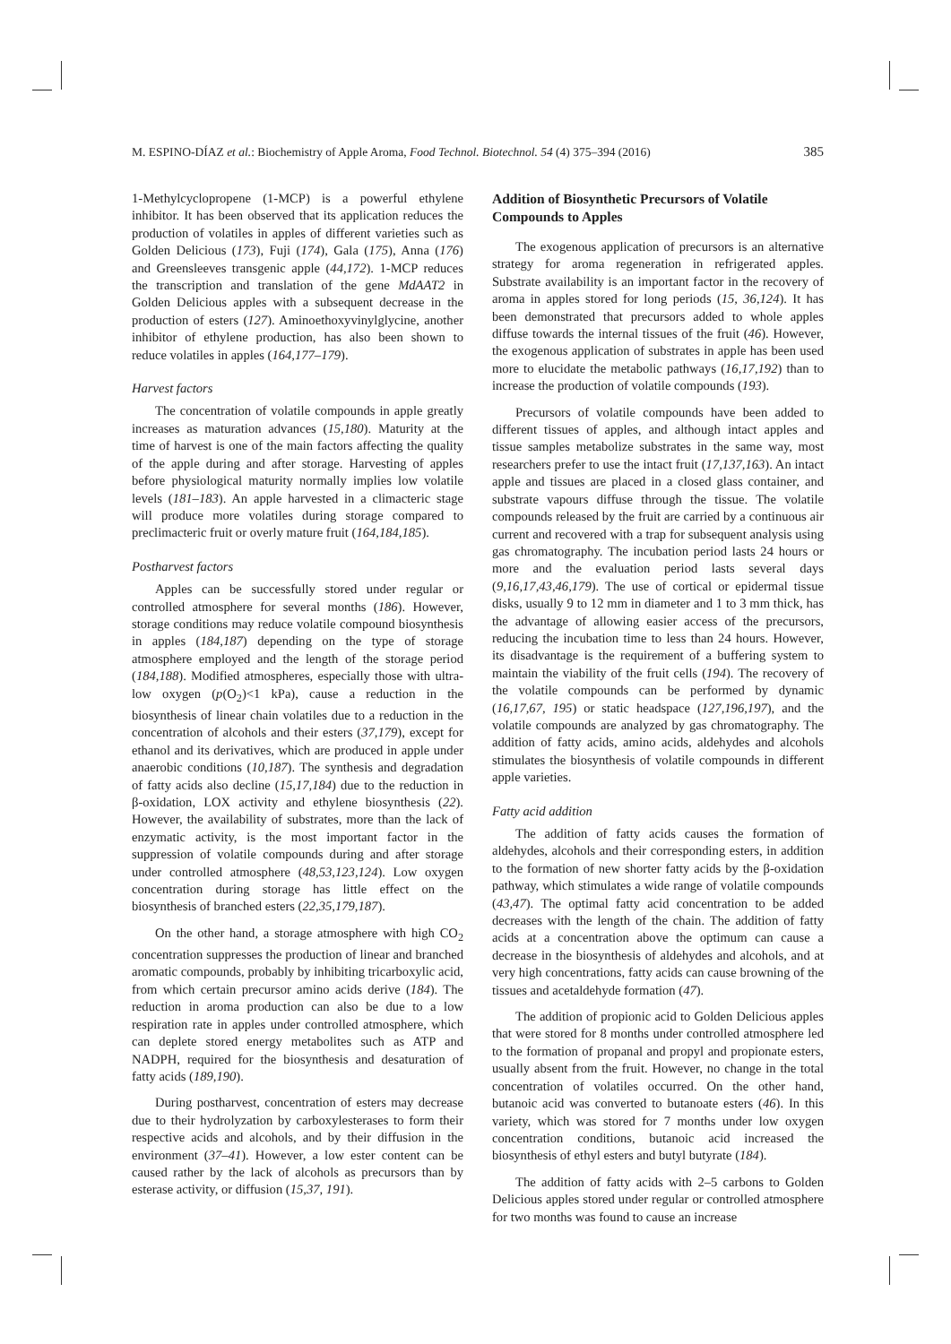M. ESPINO-DÍAZ et al.: Biochemistry of Apple Aroma, Food Technol. Biotechnol. 54 (4) 375–394 (2016) 385
1-Methylcyclopropene (1-MCP) is a powerful ethylene inhibitor. It has been observed that its application reduces the production of volatiles in apples of different varieties such as Golden Delicious (173), Fuji (174), Gala (175), Anna (176) and Greensleeves transgenic apple (44,172). 1-MCP reduces the transcription and translation of the gene MdAAT2 in Golden Delicious apples with a subsequent decrease in the production of esters (127). Aminoethoxyvinylglycine, another inhibitor of ethylene production, has also been shown to reduce volatiles in apples (164,177–179).
Harvest factors
The concentration of volatile compounds in apple greatly increases as maturation advances (15,180). Maturity at the time of harvest is one of the main factors affecting the quality of the apple during and after storage. Harvesting of apples before physiological maturity normally implies low volatile levels (181–183). An apple harvested in a climacteric stage will produce more volatiles during storage compared to preclimacteric fruit or overly mature fruit (164,184,185).
Postharvest factors
Apples can be successfully stored under regular or controlled atmosphere for several months (186). However, storage conditions may reduce volatile compound biosynthesis in apples (184,187) depending on the type of storage atmosphere employed and the length of the storage period (184,188). Modified atmospheres, especially those with ultra-low oxygen (p(O<sub>2</sub>)<1 kPa), cause a reduction in the biosynthesis of linear chain volatiles due to a reduction in the concentration of alcohols and their esters (37,179), except for ethanol and its derivatives, which are produced in apple under anaerobic conditions (10,187). The synthesis and degradation of fatty acids also decline (15,17,184) due to the reduction in β-oxidation, LOX activity and ethylene biosynthesis (22). However, the availability of substrates, more than the lack of enzymatic activity, is the most important factor in the suppression of volatile compounds during and after storage under controlled atmosphere (48,53,123,124). Low oxygen concentration during storage has little effect on the biosynthesis of branched esters (22,35,179,187).
On the other hand, a storage atmosphere with high CO<sub>2</sub> concentration suppresses the production of linear and branched aromatic compounds, probably by inhibiting tricarboxylic acid, from which certain precursor amino acids derive (184). The reduction in aroma production can also be due to a low respiration rate in apples under controlled atmosphere, which can deplete stored energy metabolites such as ATP and NADPH, required for the biosynthesis and desaturation of fatty acids (189,190).
During postharvest, concentration of esters may decrease due to their hydrolyzation by carboxylesterases to form their respective acids and alcohols, and by their diffusion in the environment (37–41). However, a low ester content can be caused rather by the lack of alcohols as precursors than by esterase activity, or diffusion (15,37, 191).
Addition of Biosynthetic Precursors of Volatile Compounds to Apples
The exogenous application of precursors is an alternative strategy for aroma regeneration in refrigerated apples. Substrate availability is an important factor in the recovery of aroma in apples stored for long periods (15, 36,124). It has been demonstrated that precursors added to whole apples diffuse towards the internal tissues of the fruit (46). However, the exogenous application of substrates in apple has been used more to elucidate the metabolic pathways (16,17,192) than to increase the production of volatile compounds (193).
Precursors of volatile compounds have been added to different tissues of apples, and although intact apples and tissue samples metabolize substrates in the same way, most researchers prefer to use the intact fruit (17,137,163). An intact apple and tissues are placed in a closed glass container, and substrate vapours diffuse through the tissue. The volatile compounds released by the fruit are carried by a continuous air current and recovered with a trap for subsequent analysis using gas chromatography. The incubation period lasts 24 hours or more and the evaluation period lasts several days (9,16,17,43,46,179). The use of cortical or epidermal tissue disks, usually 9 to 12 mm in diameter and 1 to 3 mm thick, has the advantage of allowing easier access of the precursors, reducing the incubation time to less than 24 hours. However, its disadvantage is the requirement of a buffering system to maintain the viability of the fruit cells (194). The recovery of the volatile compounds can be performed by dynamic (16,17,67, 195) or static headspace (127,196,197), and the volatile compounds are analyzed by gas chromatography. The addition of fatty acids, amino acids, aldehydes and alcohols stimulates the biosynthesis of volatile compounds in different apple varieties.
Fatty acid addition
The addition of fatty acids causes the formation of aldehydes, alcohols and their corresponding esters, in addition to the formation of new shorter fatty acids by the β-oxidation pathway, which stimulates a wide range of volatile compounds (43,47). The optimal fatty acid concentration to be added decreases with the length of the chain. The addition of fatty acids at a concentration above the optimum can cause a decrease in the biosynthesis of aldehydes and alcohols, and at very high concentrations, fatty acids can cause browning of the tissues and acetaldehyde formation (47).
The addition of propionic acid to Golden Delicious apples that were stored for 8 months under controlled atmosphere led to the formation of propanal and propyl and propionate esters, usually absent from the fruit. However, no change in the total concentration of volatiles occurred. On the other hand, butanoic acid was converted to butanoate esters (46). In this variety, which was stored for 7 months under low oxygen concentration conditions, butanoic acid increased the biosynthesis of ethyl esters and butyl butyrate (184).
The addition of fatty acids with 2–5 carbons to Golden Delicious apples stored under regular or controlled atmosphere for two months was found to cause an increase